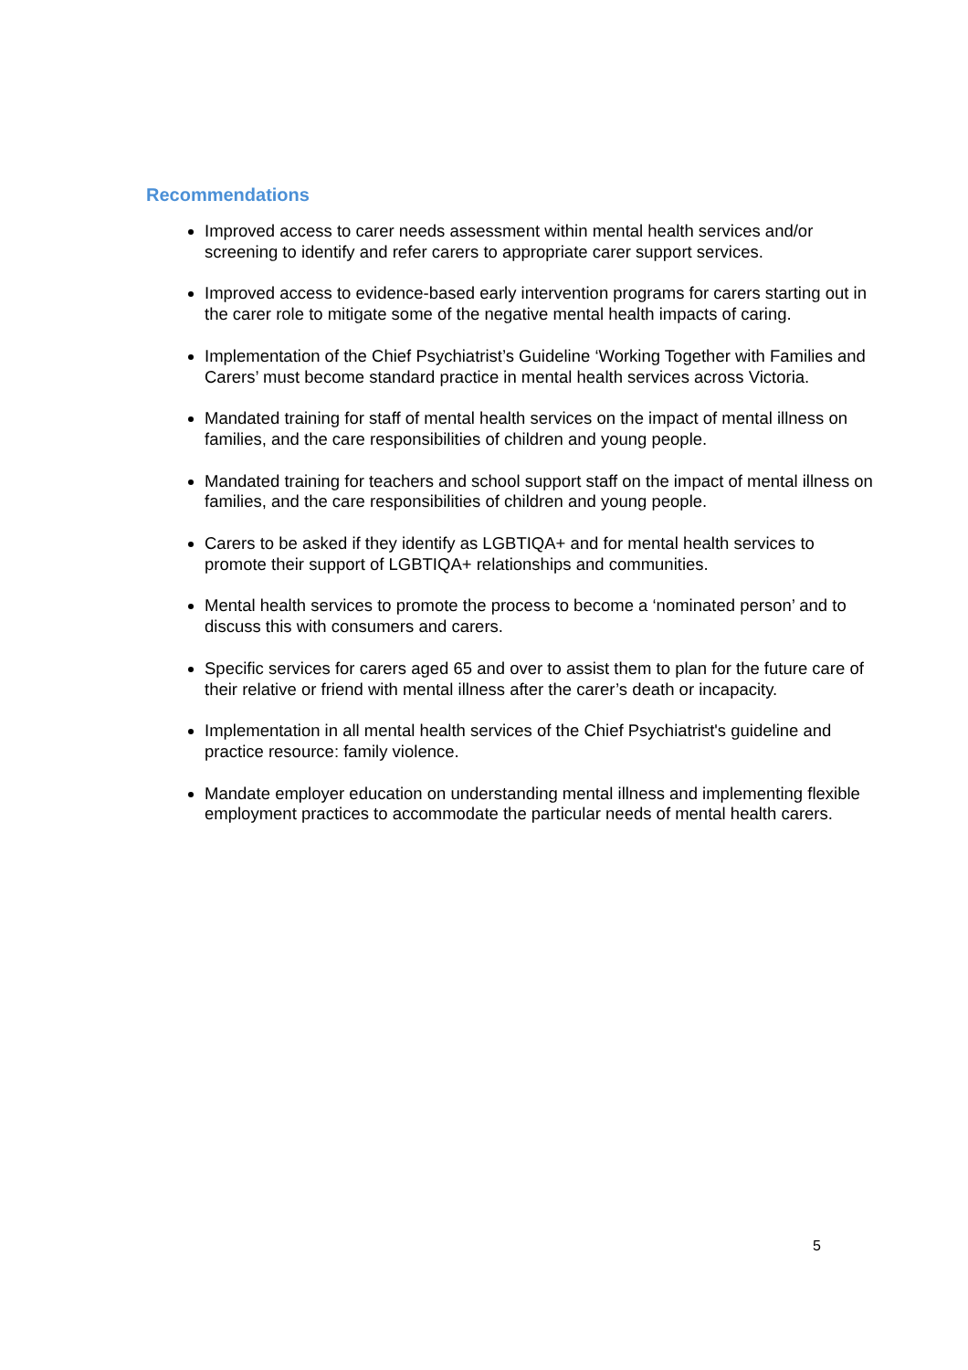Recommendations
Improved access to carer needs assessment within mental health services and/or screening to identify and refer carers to appropriate carer support services.
Improved access to evidence-based early intervention programs for carers starting out in the carer role to mitigate some of the negative mental health impacts of caring.
Implementation of the Chief Psychiatrist’s Guideline ‘Working Together with Families and Carers’ must become standard practice in mental health services across Victoria.
Mandated training for staff of mental health services on the impact of mental illness on families, and the care responsibilities of children and young people.
Mandated training for teachers and school support staff on the impact of mental illness on families, and the care responsibilities of children and young people.
Carers to be asked if they identify as LGBTIQA+ and for mental health services to promote their support of LGBTIQA+ relationships and communities.
Mental health services to promote the process to become a ‘nominated person’ and to discuss this with consumers and carers.
Specific services for carers aged 65 and over to assist them to plan for the future care of their relative or friend with mental illness after the carer’s death or incapacity.
Implementation in all mental health services of the Chief Psychiatrist's guideline and practice resource: family violence.
Mandate employer education on understanding mental illness and implementing flexible employment practices to accommodate the particular needs of mental health carers.
5